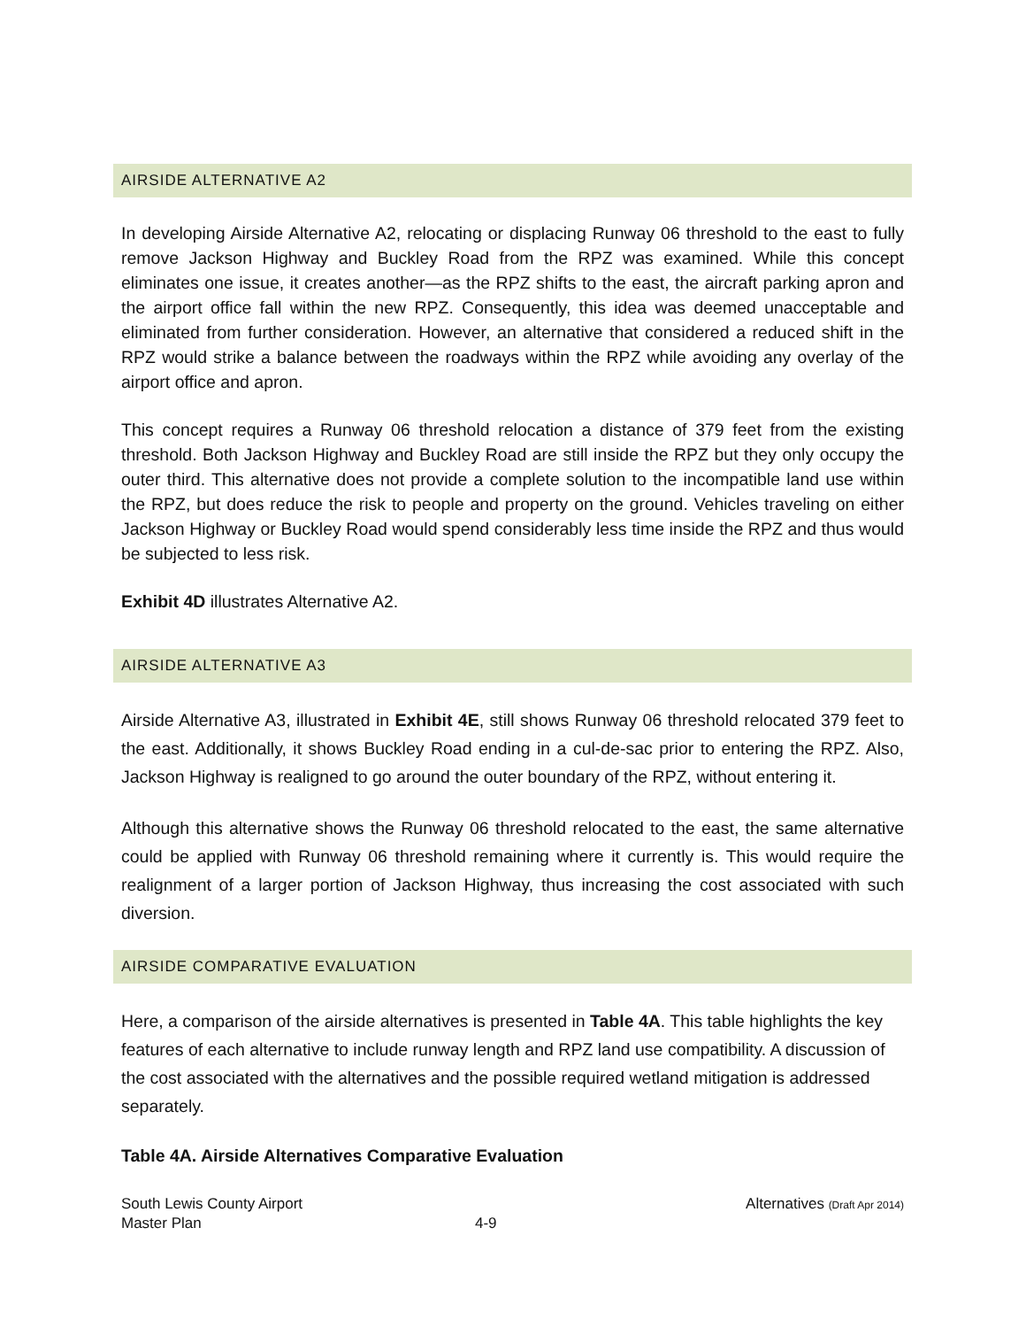AIRSIDE ALTERNATIVE A2
In developing Airside Alternative A2, relocating or displacing Runway 06 threshold to the east to fully remove Jackson Highway and Buckley Road from the RPZ was examined. While this concept eliminates one issue, it creates another—as the RPZ shifts to the east, the aircraft parking apron and the airport office fall within the new RPZ. Consequently, this idea was deemed unacceptable and eliminated from further consideration. However, an alternative that considered a reduced shift in the RPZ would strike a balance between the roadways within the RPZ while avoiding any overlay of the airport office and apron.
This concept requires a Runway 06 threshold relocation a distance of 379 feet from the existing threshold. Both Jackson Highway and Buckley Road are still inside the RPZ but they only occupy the outer third. This alternative does not provide a complete solution to the incompatible land use within the RPZ, but does reduce the risk to people and property on the ground. Vehicles traveling on either Jackson Highway or Buckley Road would spend considerably less time inside the RPZ and thus would be subjected to less risk.
Exhibit 4D illustrates Alternative A2.
AIRSIDE ALTERNATIVE A3
Airside Alternative A3, illustrated in Exhibit 4E, still shows Runway 06 threshold relocated 379 feet to the east. Additionally, it shows Buckley Road ending in a cul-de-sac prior to entering the RPZ. Also, Jackson Highway is realigned to go around the outer boundary of the RPZ, without entering it.
Although this alternative shows the Runway 06 threshold relocated to the east, the same alternative could be applied with Runway 06 threshold remaining where it currently is. This would require the realignment of a larger portion of Jackson Highway, thus increasing the cost associated with such diversion.
AIRSIDE COMPARATIVE EVALUATION
Here, a comparison of the airside alternatives is presented in Table 4A. This table highlights the key features of each alternative to include runway length and RPZ land use compatibility. A discussion of the cost associated with the alternatives and the possible required wetland mitigation is addressed separately.
Table 4A. Airside Alternatives Comparative Evaluation
South Lewis County Airport
Master Plan
4-9
Alternatives (Draft Apr 2014)